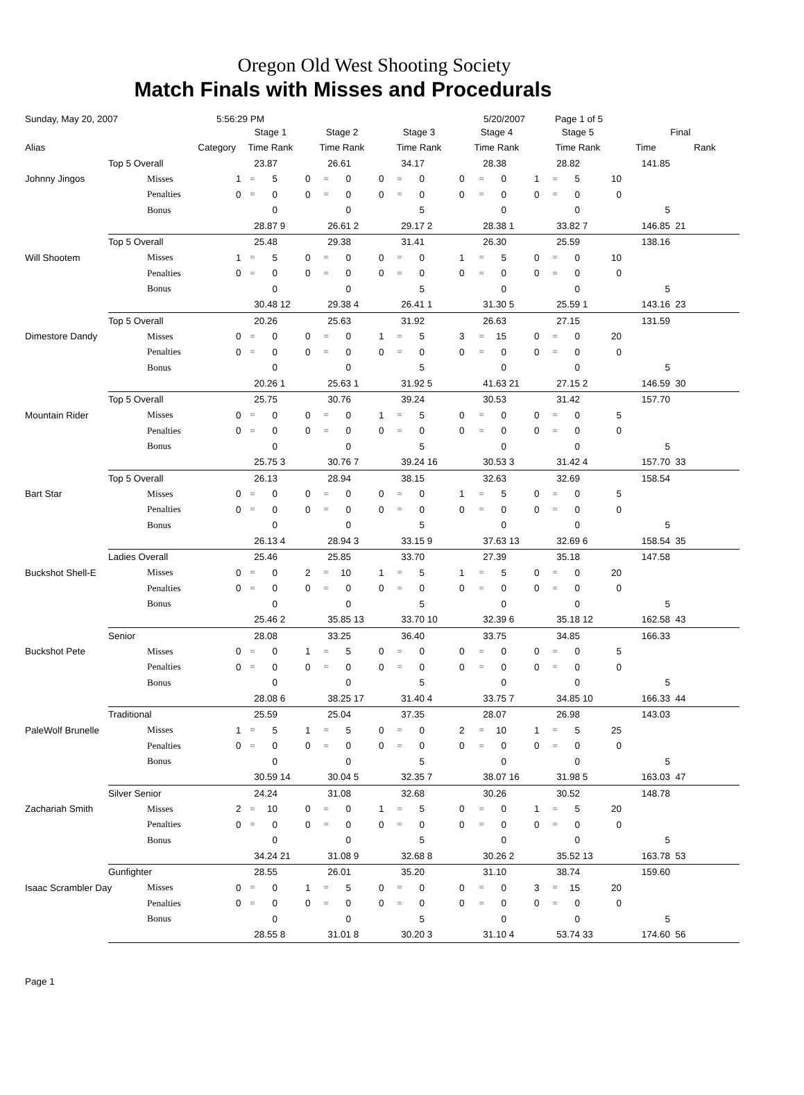Oregon Old West Shooting Society
Match Finals with Misses and Procedurals
Sunday, May 20, 2007 5:56:29 PM 5/20/2007 Page 1 of 5
| | | | Stage 1 | | | | Stage 2 | | | | Stage 3 | | | | Stage 4 | | | | Stage 5 | | | | Final | | |
| --- | --- | --- | --- | --- | --- | --- | --- | --- | --- | --- | --- | --- | --- | --- | --- | --- | --- | --- | --- | --- | --- | --- | --- | --- | --- |
| Alias | Category | | Time Rank | | | | Time Rank | | | | Time Rank | | | | Time Rank | | | | Time Rank | | | | Time | Rank | |
| | Top 5 Overall | | 23.87 | | | | 26.61 | | | | 34.17 | | | | 28.38 | | | | 28.82 | | | | 141.85 | | |
| Johnny Jingos | | Misses | 1 | = | 5 | | 0 | = | 0 | | 0 | = | 0 | | 0 | = | 0 | | 1 | = | 5 | 10 | | | |
| | | Penalties | 0 | = | 0 | | 0 | = | 0 | | 0 | = | 0 | | 0 | = | 0 | | 0 | = | 0 | 0 | | | |
| | | Bonus | 0 | | | | 0 | | | | 5 | | | | 0 | | | | 0 | | | | 5 | | |
| | | | 28.87 | | | 9 | 26.61 | | | 2 | 29.17 | | | 2 | 28.38 | | | 1 | 33.82 | | | 7 | 146.85 | 21 | |
| | Top 5 Overall | | 25.48 | | | | 29.38 | | | | 31.41 | | | | 26.30 | | | | 25.59 | | | | 138.16 | | |
| Will Shootem | | Misses | 1 | = | 5 | | 0 | = | 0 | | 0 | = | 0 | | 1 | = | 5 | | 0 | = | 0 | 10 | | | |
| | | Penalties | 0 | = | 0 | | 0 | = | 0 | | 0 | = | 0 | | 0 | = | 0 | | 0 | = | 0 | 0 | | | |
| | | Bonus | 0 | | | | 0 | | | | 5 | | | | 0 | | | | 0 | | | | 5 | | |
| | | | 30.48 | | | 12 | 29.38 | | | 4 | 26.41 | | | 1 | 31.30 | | | 5 | 25.59 | | | 1 | 143.16 | 23 | |
| | Top 5 Overall | | 20.26 | | | | 25.63 | | | | 31.92 | | | | 26.63 | | | | 27.15 | | | | 131.59 | | |
| Dimestore Dandy | | Misses | 0 | = | 0 | | 0 | = | 0 | | 1 | = | 5 | | 3 | = | 15 | | 0 | = | 0 | 20 | | | |
| | | Penalties | 0 | = | 0 | | 0 | = | 0 | | 0 | = | 0 | | 0 | = | 0 | | 0 | = | 0 | 0 | | | |
| | | Bonus | 0 | | | | 0 | | | | 5 | | | | 0 | | | | 0 | | | | 5 | | |
| | | | 20.26 | | | 1 | 25.63 | | | 1 | 31.92 | | | 5 | 41.63 | | | 21 | 27.15 | | | 2 | 146.59 | 30 | |
| | Top 5 Overall | | 25.75 | | | | 30.76 | | | | 39.24 | | | | 30.53 | | | | 31.42 | | | | 157.70 | | |
| Mountain Rider | | Misses | 0 | = | 0 | | 0 | = | 0 | | 1 | = | 5 | | 0 | = | 0 | | 0 | = | 0 | 5 | | | |
| | | Penalties | 0 | = | 0 | | 0 | = | 0 | | 0 | = | 0 | | 0 | = | 0 | | 0 | = | 0 | 0 | | | |
| | | Bonus | 0 | | | | 0 | | | | 5 | | | | 0 | | | | 0 | | | | 5 | | |
| | | | 25.75 | | | 3 | 30.76 | | | 7 | 39.24 | | | 16 | 30.53 | | | 3 | 31.42 | | | 4 | 157.70 | 33 | |
| | Top 5 Overall | | 26.13 | | | | 28.94 | | | | 38.15 | | | | 32.63 | | | | 32.69 | | | | 158.54 | | |
| Bart Star | | Misses | 0 | = | 0 | | 0 | = | 0 | | 0 | = | 0 | | 1 | = | 5 | | 0 | = | 0 | 5 | | | |
| | | Penalties | 0 | = | 0 | | 0 | = | 0 | | 0 | = | 0 | | 0 | = | 0 | | 0 | = | 0 | 0 | | | |
| | | Bonus | 0 | | | | 0 | | | | 5 | | | | 0 | | | | 0 | | | | 5 | | |
| | | | 26.13 | | | 4 | 28.94 | | | 3 | 33.15 | | | 9 | 37.63 | | | 13 | 32.69 | | | 6 | 158.54 | 35 | |
| | Ladies Overall | | 25.46 | | | | 25.85 | | | | 33.70 | | | | 27.39 | | | | 35.18 | | | | 147.58 | | |
| Buckshot Shell-E | | Misses | 0 | = | 0 | | 2 | = | 10 | | 1 | = | 5 | | 1 | = | 5 | | 0 | = | 0 | 20 | | | |
| | | Penalties | 0 | = | 0 | | 0 | = | 0 | | 0 | = | 0 | | 0 | = | 0 | | 0 | = | 0 | 0 | | | |
| | | Bonus | 0 | | | | 0 | | | | 5 | | | | 0 | | | | 0 | | | | 5 | | |
| | | | 25.46 | | | 2 | 35.85 | | | 13 | 33.70 | | | 10 | 32.39 | | | 6 | 35.18 | | | 12 | 162.58 | 43 | |
| | Senior | | 28.08 | | | | 33.25 | | | | 36.40 | | | | 33.75 | | | | 34.85 | | | | 166.33 | | |
| Buckshot Pete | | Misses | 0 | = | 0 | | 1 | = | 5 | | 0 | = | 0 | | 0 | = | 0 | | 0 | = | 0 | 5 | | | |
| | | Penalties | 0 | = | 0 | | 0 | = | 0 | | 0 | = | 0 | | 0 | = | 0 | | 0 | = | 0 | 0 | | | |
| | | Bonus | 0 | | | | 0 | | | | 5 | | | | 0 | | | | 0 | | | | 5 | | |
| | | | 28.08 | | | 6 | 38.25 | | | 17 | 31.40 | | | 4 | 33.75 | | | 7 | 34.85 | | | 10 | 166.33 | 44 | |
| | Traditional | | 25.59 | | | | 25.04 | | | | 37.35 | | | | 28.07 | | | | 26.98 | | | | 143.03 | | |
| PaleWolf Brunelle | | Misses | 1 | = | 5 | | 1 | = | 5 | | 0 | = | 0 | | 2 | = | 10 | | 1 | = | 5 | 25 | | | |
| | | Penalties | 0 | = | 0 | | 0 | = | 0 | | 0 | = | 0 | | 0 | = | 0 | | 0 | = | 0 | 0 | | | |
| | | Bonus | 0 | | | | 0 | | | | 5 | | | | 0 | | | | 0 | | | | 5 | | |
| | | | 30.59 | | | 14 | 30.04 | | | 5 | 32.35 | | | 7 | 38.07 | | | 16 | 31.98 | | | 5 | 163.03 | 47 | |
| | Silver Senior | | 24.24 | | | | 31.08 | | | | 32.68 | | | | 30.26 | | | | 30.52 | | | | 148.78 | | |
| Zachariah Smith | | Misses | 2 | = | 10 | | 0 | = | 0 | | 1 | = | 5 | | 0 | = | 0 | | 1 | = | 5 | 20 | | | |
| | | Penalties | 0 | = | 0 | | 0 | = | 0 | | 0 | = | 0 | | 0 | = | 0 | | 0 | = | 0 | 0 | | | |
| | | Bonus | 0 | | | | 0 | | | | 5 | | | | 0 | | | | 0 | | | | 5 | | |
| | | | 34.24 | | | 21 | 31.08 | | | 9 | 32.68 | | | 8 | 30.26 | | | 2 | 35.52 | | | 13 | 163.78 | 53 | |
| | Gunfighter | | 28.55 | | | | 26.01 | | | | 35.20 | | | | 31.10 | | | | 38.74 | | | | 159.60 | | |
| Isaac Scrambler Day | | Misses | 0 | = | 0 | | 1 | = | 5 | | 0 | = | 0 | | 0 | = | 0 | | 3 | = | 15 | 20 | | | |
| | | Penalties | 0 | = | 0 | | 0 | = | 0 | | 0 | = | 0 | | 0 | = | 0 | | 0 | = | 0 | 0 | | | |
| | | Bonus | 0 | | | | 0 | | | | 5 | | | | 0 | | | | 0 | | | | 5 | | |
| | | | 28.55 | | | 8 | 31.01 | | | 8 | 30.20 | | | 3 | 31.10 | | | 4 | 53.74 | | | 33 | 174.60 | 56 | |
Page 1